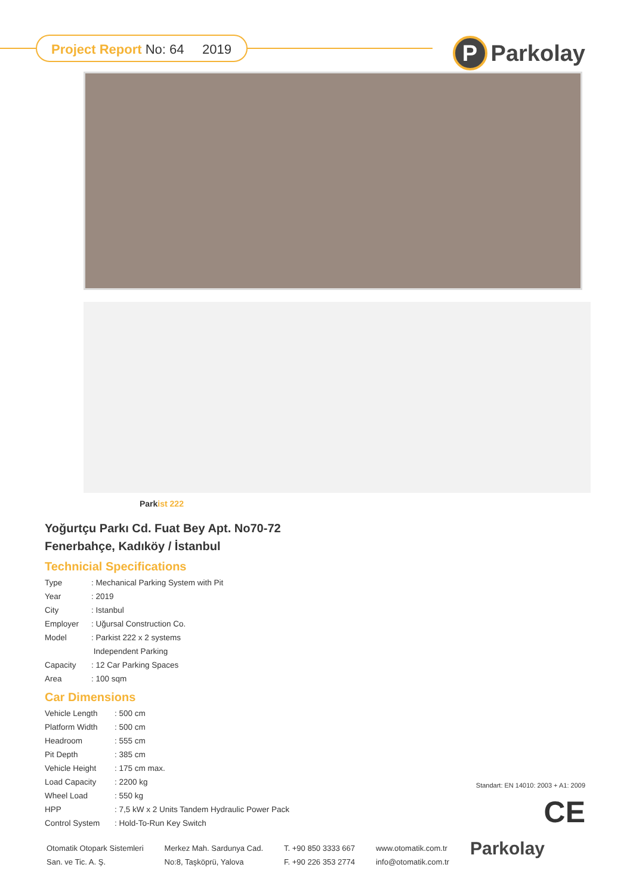Project Report No: 64 2019
P Parkolay
Parkist 222
Yoğurtçu Parkı Cd. Fuat Bey Apt. No70-72
Fenerbahçe, Kadıköy / İstanbul
Technicial Specifications
| Type | : Mechanical Parking System with Pit |
| Year | : 2019 |
| City | : Istanbul |
| Employer | : Uğursal Construction Co. |
| Model | : Parkist 222 x 2 systems |
| | Independent Parking |
| Capacity | : 12 Car Parking Spaces |
| Area | : 100 sqm |
Car Dimensions
| Vehicle Length | : 500 cm |
| Platform Width | : 500 cm |
| Headroom | : 555 cm |
| Pit Depth | : 385 cm |
| Vehicle Height | : 175 cm max. |
| Load Capacity | : 2200 kg |
| Wheel Load | : 550 kg |
| HPP | : 7,5 kW x 2 Units Tandem Hydraulic Power Pack |
| Control System | : Hold-To-Run Key Switch |
Standart: EN 14010: 2003 + A1: 2009
CE
Otomatik Otopark Sistemleri
San. ve Tic. A. Ş.
Merkez Mah. Sardunya Cad.
No:8, Taşköprü, Yalova
T. +90 850 3333 667
F. +90 226 353 2774
www.otomatik.com.tr
info@otomatik.com.tr
Parkolay